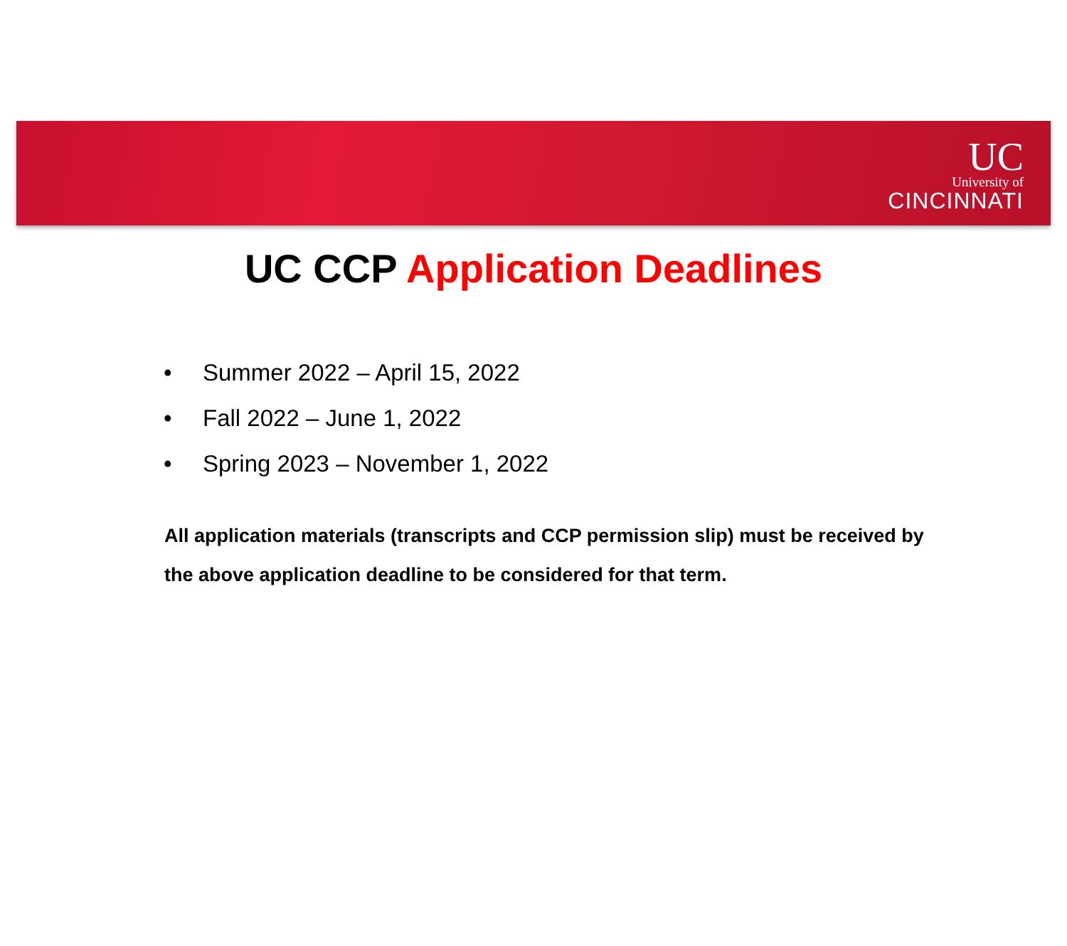UC
University of
CINCINNATI
UC CCP Application Deadlines
• Summer 2022 – April 15, 2022
• Fall 2022 – June 1, 2022
• Spring 2023 – November 1, 2022
All application materials (transcripts and CCP permission slip) must be received by the above application deadline to be considered for that term.